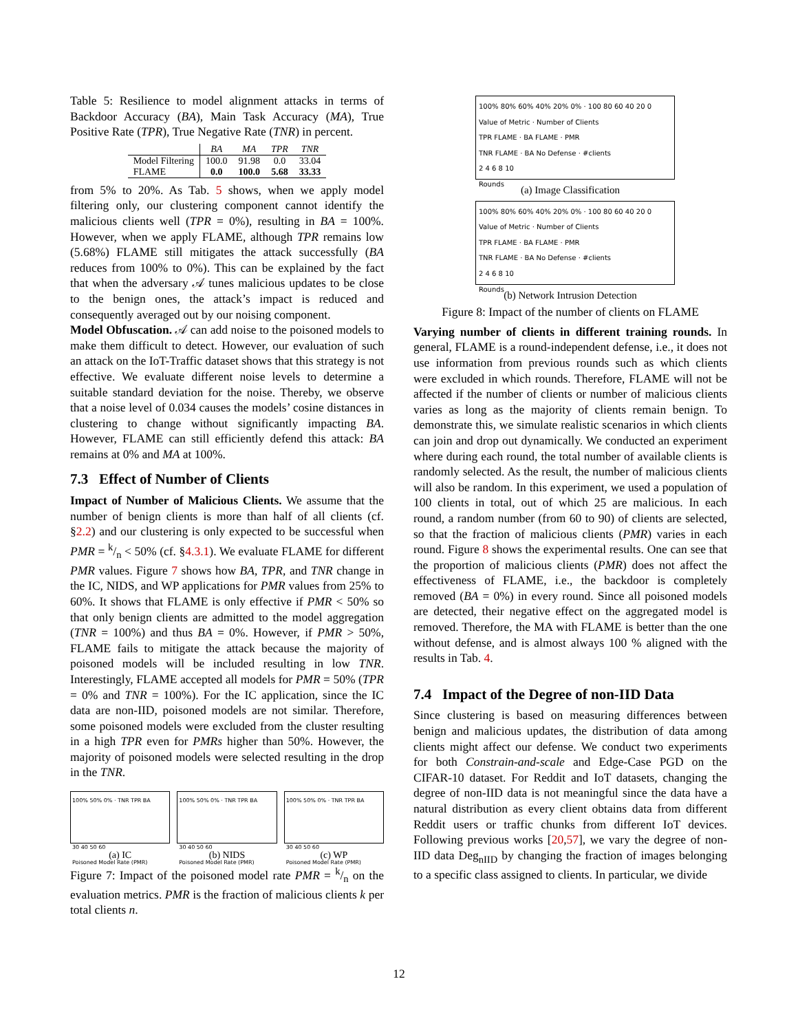Table 5: Resilience to model alignment attacks in terms of Backdoor Accuracy (BA), Main Task Accuracy (MA), True Positive Rate (TPR), True Negative Rate (TNR) in percent.
| | BA | MA | TPR | TNR |
| --- | --- | --- | --- | --- |
| Model Filtering | 100.0 | 91.98 | 0.0 | 33.04 |
| FLAME | 0.0 | 100.0 | 5.68 | 33.33 |
from 5% to 20%. As Tab. 5 shows, when we apply model filtering only, our clustering component cannot identify the malicious clients well (TPR = 0%), resulting in BA = 100%. However, when we apply FLAME, although TPR remains low (5.68%) FLAME still mitigates the attack successfully (BA reduces from 100% to 0%). This can be explained by the fact that when the adversary 𝒜 tunes malicious updates to be close to the benign ones, the attack’s impact is reduced and consequently averaged out by our noising component.
Model Obfuscation. 𝒜 can add noise to the poisoned models to make them difficult to detect. However, our evaluation of such an attack on the IoT-Traffic dataset shows that this strategy is not effective. We evaluate different noise levels to determine a suitable standard deviation for the noise. Thereby, we observe that a noise level of 0.034 causes the models’ cosine distances in clustering to change without significantly impacting BA. However, FLAME can still efficiently defend this attack: BA remains at 0% and MA at 100%.
7.3 Effect of Number of Clients
Impact of Number of Malicious Clients. We assume that the number of benign clients is more than half of all clients (cf. §2.2) and our clustering is only expected to be successful when PMR = k/n < 50% (cf. §4.3.1). We evaluate FLAME for different PMR values. Figure 7 shows how BA, TPR, and TNR change in the IC, NIDS, and WP applications for PMR values from 25% to 60%. It shows that FLAME is only effective if PMR < 50% so that only benign clients are admitted to the model aggregation (TNR = 100%) and thus BA = 0%. However, if PMR > 50%, FLAME fails to mitigate the attack because the majority of poisoned models will be included resulting in low TNR. Interestingly, FLAME accepted all models for PMR = 50% (TPR = 0% and TNR = 100%). For the IC application, since the IC data are non-IID, poisoned models are not similar. Therefore, some poisoned models were excluded from the cluster resulting in a high TPR even for PMRs higher than 50%. However, the majority of poisoned models were selected resulting in the drop in the TNR.
100% 50% 0% · TNR TPR BA
30 40 50 60
Poisoned Model Rate (PMR)
100% 50% 0% · TNR TPR BA
30 40 50 60
Poisoned Model Rate (PMR)
100% 50% 0% · TNR TPR BA
30 40 50 60
Poisoned Model Rate (PMR)
(a) IC (b) NIDS (c) WP
Figure 7: Impact of the poisoned model rate PMR = k/n on the evaluation metrics. PMR is the fraction of malicious clients k per total clients n.
100% 80% 60% 40% 20% 0% · 100 80 60 40 20 0
Value of Metric · Number of Clients
TPR FLAME · BA FLAME · PMR
TNR FLAME · BA No Defense · #clients
2 4 6 8 10
Rounds
(a) Image Classification
100% 80% 60% 40% 20% 0% · 100 80 60 40 20 0
Value of Metric · Number of Clients
TPR FLAME · BA FLAME · PMR
TNR FLAME · BA No Defense · #clients
2 4 6 8 10
Rounds
(b) Network Intrusion Detection
Figure 8: Impact of the number of clients on FLAME
Varying number of clients in different training rounds. In general, FLAME is a round-independent defense, i.e., it does not use information from previous rounds such as which clients were excluded in which rounds. Therefore, FLAME will not be affected if the number of clients or number of malicious clients varies as long as the majority of clients remain benign. To demonstrate this, we simulate realistic scenarios in which clients can join and drop out dynamically. We conducted an experiment where during each round, the total number of available clients is randomly selected. As the result, the number of malicious clients will also be random. In this experiment, we used a population of 100 clients in total, out of which 25 are malicious. In each round, a random number (from 60 to 90) of clients are selected, so that the fraction of malicious clients (PMR) varies in each round. Figure 8 shows the experimental results. One can see that the proportion of malicious clients (PMR) does not affect the effectiveness of FLAME, i.e., the backdoor is completely removed (BA = 0%) in every round. Since all poisoned models are detected, their negative effect on the aggregated model is removed. Therefore, the MA with FLAME is better than the one without defense, and is almost always 100 % aligned with the results in Tab. 4.
7.4 Impact of the Degree of non-IID Data
Since clustering is based on measuring differences between benign and malicious updates, the distribution of data among clients might affect our defense. We conduct two experiments for both Constrain-and-scale and Edge-Case PGD on the CIFAR-10 dataset. For Reddit and IoT datasets, changing the degree of non-IID data is not meaningful since the data have a natural distribution as every client obtains data from different Reddit users or traffic chunks from different IoT devices. Following previous works [20,57], we vary the degree of non-IID data Deg<sub>nIID</sub> by changing the fraction of images belonging to a specific class assigned to clients. In particular, we divide
12